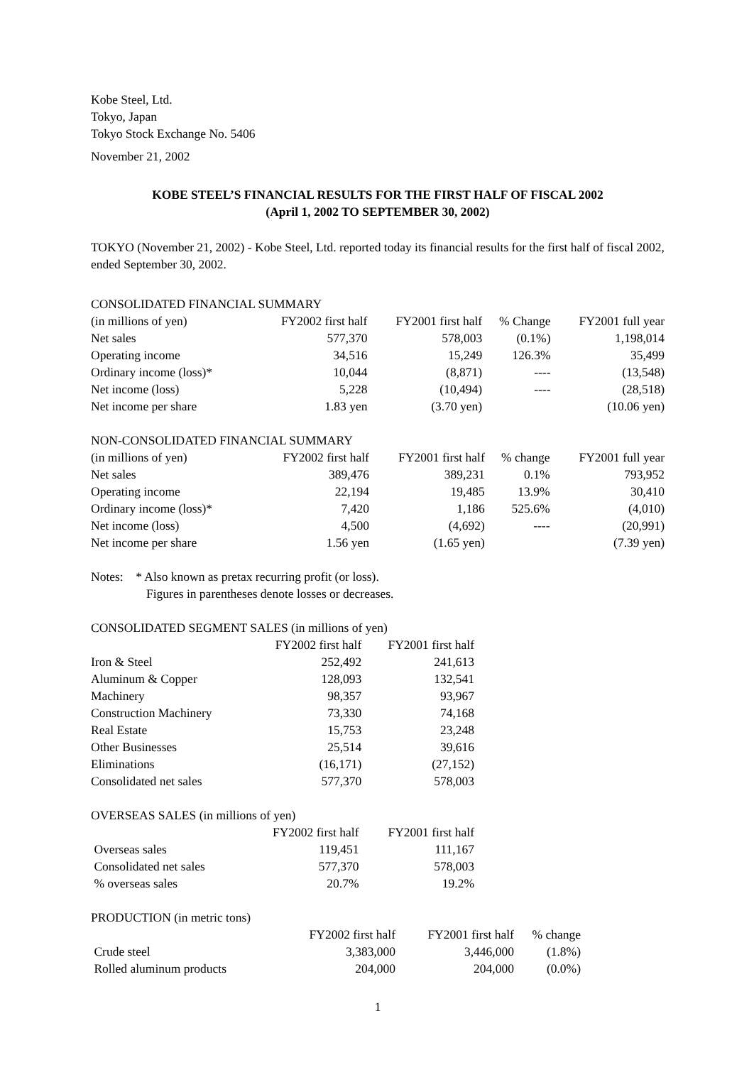Kobe Steel, Ltd.
Tokyo, Japan
Tokyo Stock Exchange No. 5406
November 21, 2002
KOBE STEEL’S FINANCIAL RESULTS FOR THE FIRST HALF OF FISCAL 2002
(April 1, 2002 TO SEPTEMBER 30, 2002)
TOKYO (November 21, 2002) - Kobe Steel, Ltd. reported today its financial results for the first half of fiscal 2002, ended September 30, 2002.
CONSOLIDATED FINANCIAL SUMMARY
| (in millions of yen) | FY2002 first half | FY2001 first half | % Change | FY2001 full year |
| --- | --- | --- | --- | --- |
| Net sales | 577,370 | 578,003 | (0.1%) | 1,198,014 |
| Operating income | 34,516 | 15,249 | 126.3% | 35,499 |
| Ordinary income (loss)* | 10,044 | (8,871) | ---- | (13,548) |
| Net income (loss) | 5,228 | (10,494) | ---- | (28,518) |
| Net income per share | 1.83 yen | (3.70 yen) | | (10.06 yen) |
NON-CONSOLIDATED FINANCIAL SUMMARY
| (in millions of yen) | FY2002 first half | FY2001 first half | % change | FY2001 full year |
| --- | --- | --- | --- | --- |
| Net sales | 389,476 | 389,231 | 0.1% | 793,952 |
| Operating income | 22,194 | 19,485 | 13.9% | 30,410 |
| Ordinary income (loss)* | 7,420 | 1,186 | 525.6% | (4,010) |
| Net income (loss) | 4,500 | (4,692) | ---- | (20,991) |
| Net income per share | 1.56 yen | (1.65 yen) | | (7.39 yen) |
Notes: * Also known as pretax recurring profit (or loss).
Figures in parentheses denote losses or decreases.
CONSOLIDATED SEGMENT SALES (in millions of yen)
| | FY2002 first half | FY2001 first half |
| --- | --- | --- |
| Iron & Steel | 252,492 | 241,613 |
| Aluminum & Copper | 128,093 | 132,541 |
| Machinery | 98,357 | 93,967 |
| Construction Machinery | 73,330 | 74,168 |
| Real Estate | 15,753 | 23,248 |
| Other Businesses | 25,514 | 39,616 |
| Eliminations | (16,171) | (27,152) |
| Consolidated net sales | 577,370 | 578,003 |
OVERSEAS SALES (in millions of yen)
| | FY2002 first half | FY2001 first half |
| --- | --- | --- |
| Overseas sales | 119,451 | 111,167 |
| Consolidated net sales | 577,370 | 578,003 |
| % overseas sales | 20.7% | 19.2% |
PRODUCTION (in metric tons)
| | FY2002 first half | FY2001 first half | % change |
| --- | --- | --- | --- |
| Crude steel | 3,383,000 | 3,446,000 | (1.8%) |
| Rolled aluminum products | 204,000 | 204,000 | (0.0%) |
1